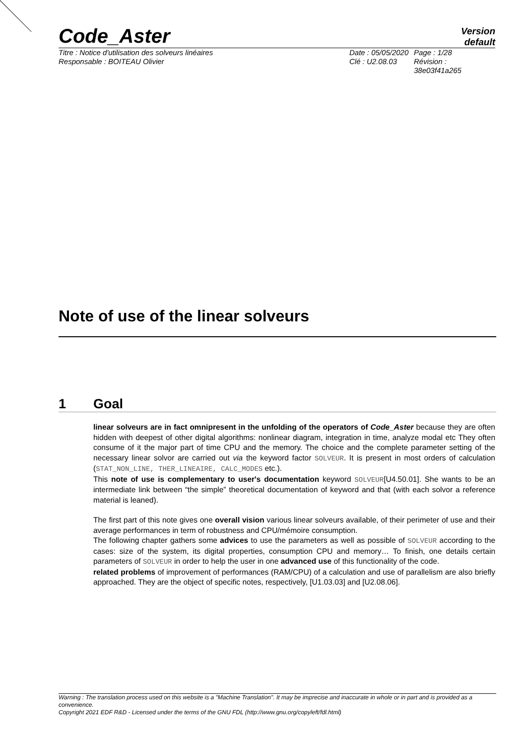Code_Aster
Version
default
Titre : Notice d'utilisation des solveurs linéaires
Responsable : BOITEAU Olivier
Date : 05/05/2020
Clé : U2.08.03
Page : 1/28
Révision :
38e03f41a265
Note of use of the linear solveurs
1 Goal
linear solveurs are in fact omnipresent in the unfolding of the operators of Code_Aster because they are often hidden with deepest of other digital algorithms: nonlinear diagram, integration in time, analyze modal etc They often consume of it the major part of time CPU and the memory. The choice and the complete parameter setting of the necessary linear solvor are carried out via the keyword factor SOLVEUR. It is present in most orders of calculation (STAT_NON_LINE, THER_LINEAIRE, CALC_MODES etc.).
This note of use is complementary to user's documentation keyword SOLVEUR[U4.50.01]. She wants to be an intermediate link between “the simple” theoretical documentation of keyword and that (with each solvor a reference material is leaned).
The first part of this note gives one overall vision various linear solveurs available, of their perimeter of use and their average performances in term of robustness and CPU/mémoire consumption.
The following chapter gathers some advices to use the parameters as well as possible of SOLVEUR according to the cases: size of the system, its digital properties, consumption CPU and memory… To finish, one details certain parameters of SOLVEUR in order to help the user in one advanced use of this functionality of the code.
related problems of improvement of performances (RAM/CPU) of a calculation and use of parallelism are also briefly approached. They are the object of specific notes, respectively, [U1.03.03] and [U2.08.06].
Warning : The translation process used on this website is a "Machine Translation". It may be imprecise and inaccurate in whole or in part and is provided as a convenience.
Copyright 2021 EDF R&D - Licensed under the terms of the GNU FDL (http://www.gnu.org/copyleft/fdl.html)